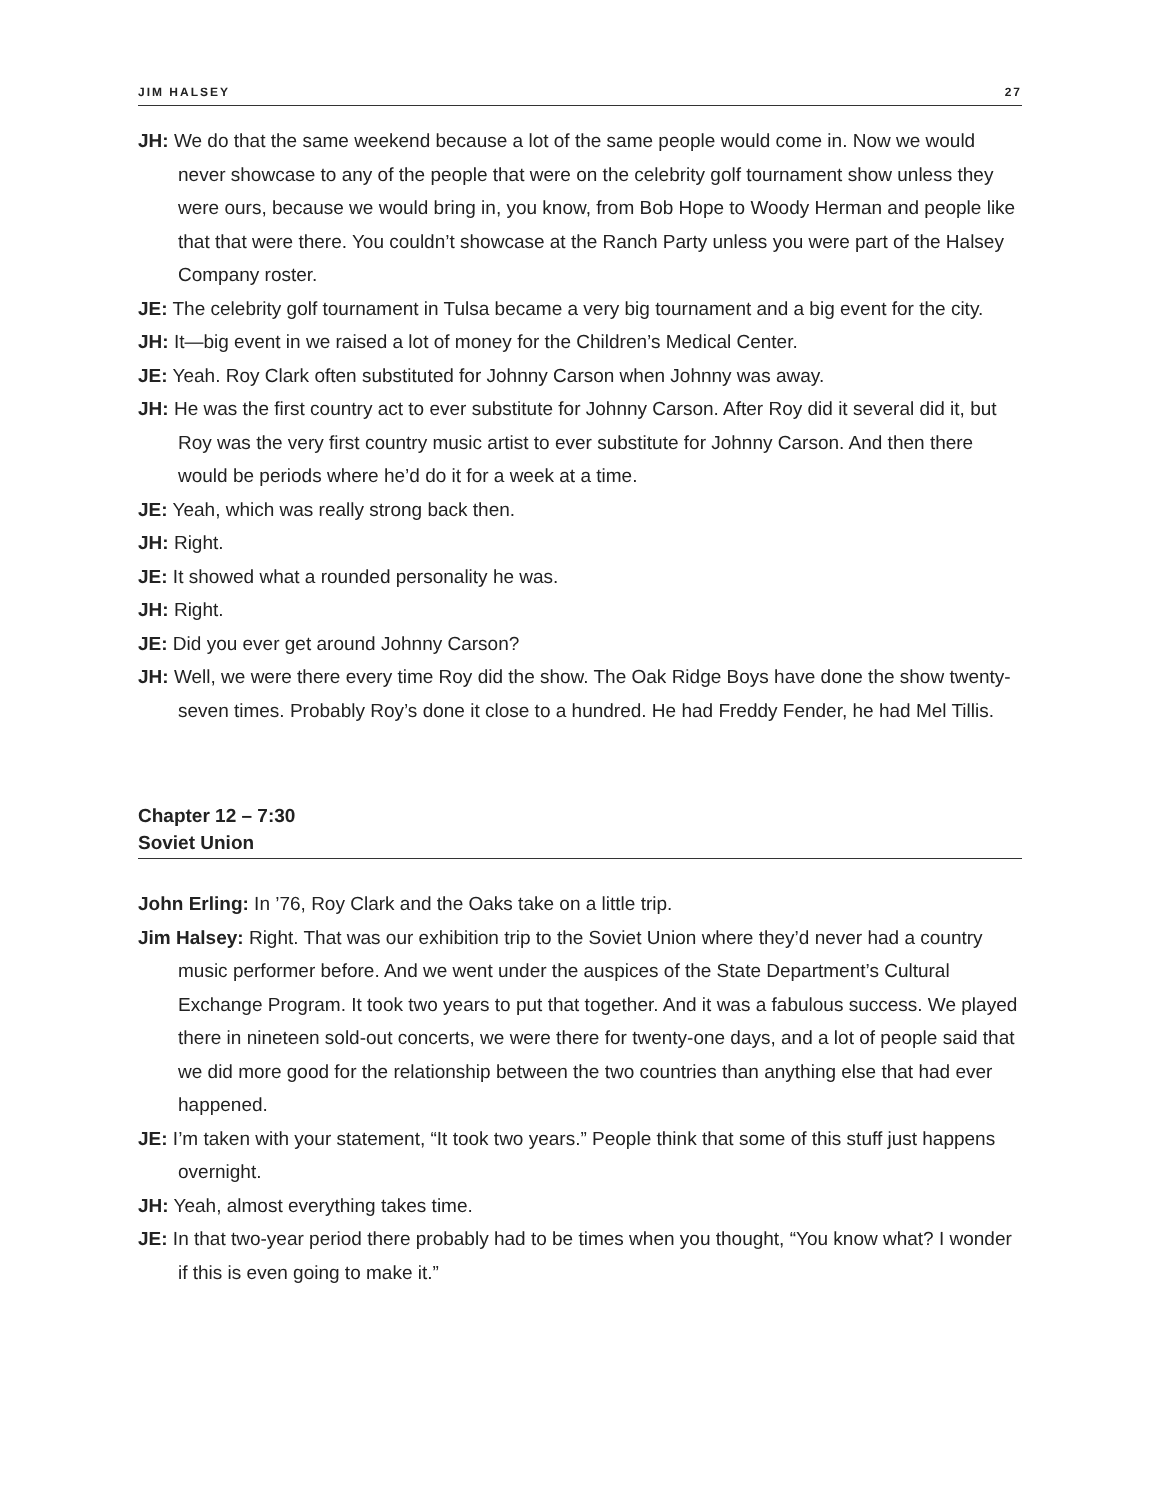JIM HALSEY 27
JH: We do that the same weekend because a lot of the same people would come in. Now we would never showcase to any of the people that were on the celebrity golf tournament show unless they were ours, because we would bring in, you know, from Bob Hope to Woody Herman and people like that that were there. You couldn’t showcase at the Ranch Party unless you were part of the Halsey Company roster.
JE: The celebrity golf tournament in Tulsa became a very big tournament and a big event for the city.
JH: It—big event in we raised a lot of money for the Children’s Medical Center.
JE: Yeah. Roy Clark often substituted for Johnny Carson when Johnny was away.
JH: He was the first country act to ever substitute for Johnny Carson. After Roy did it several did it, but Roy was the very first country music artist to ever substitute for Johnny Carson. And then there would be periods where he’d do it for a week at a time.
JE: Yeah, which was really strong back then.
JH: Right.
JE: It showed what a rounded personality he was.
JH: Right.
JE: Did you ever get around Johnny Carson?
JH: Well, we were there every time Roy did the show. The Oak Ridge Boys have done the show twenty-seven times. Probably Roy’s done it close to a hundred. He had Freddy Fender, he had Mel Tillis.
Chapter 12 – 7:30
Soviet Union
John Erling: In ’76, Roy Clark and the Oaks take on a little trip.
Jim Halsey: Right. That was our exhibition trip to the Soviet Union where they’d never had a country music performer before. And we went under the auspices of the State Department’s Cultural Exchange Program. It took two years to put that together. And it was a fabulous success. We played there in nineteen sold-out concerts, we were there for twenty-one days, and a lot of people said that we did more good for the relationship between the two countries than anything else that had ever happened.
JE: I’m taken with your statement, “It took two years.” People think that some of this stuff just happens overnight.
JH: Yeah, almost everything takes time.
JE: In that two-year period there probably had to be times when you thought, “You know what? I wonder if this is even going to make it.”